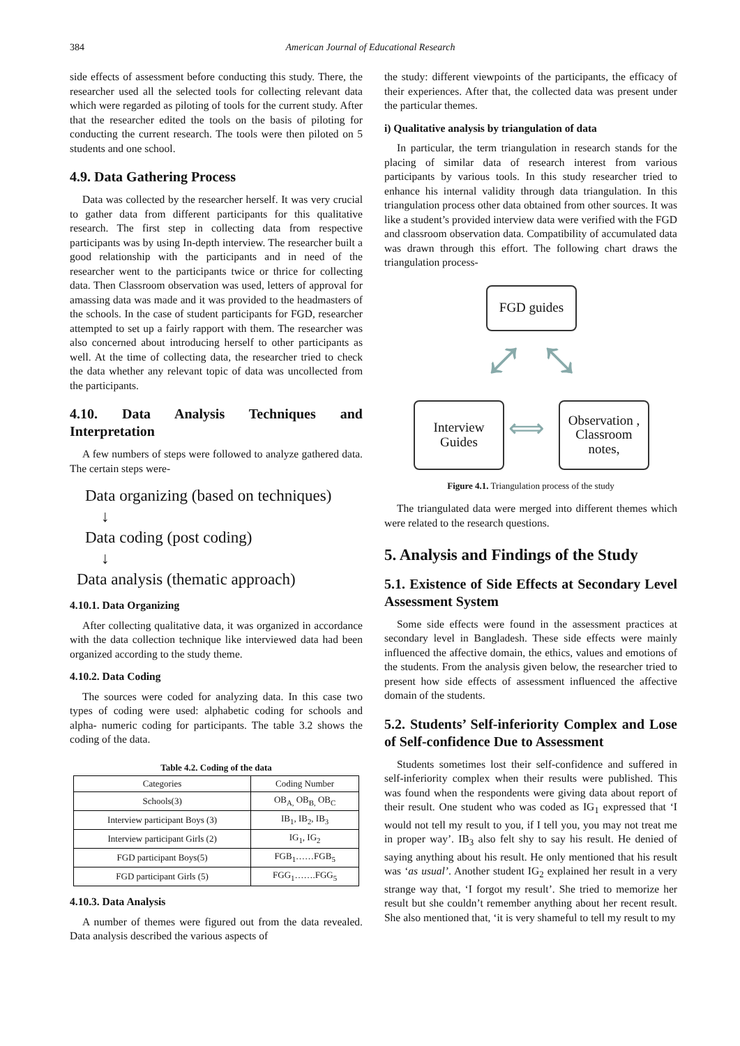384 American Journal of Educational Research
side effects of assessment before conducting this study. There, the researcher used all the selected tools for collecting relevant data which were regarded as piloting of tools for the current study. After that the researcher edited the tools on the basis of piloting for conducting the current research. The tools were then piloted on 5 students and one school.
4.9. Data Gathering Process
Data was collected by the researcher herself. It was very crucial to gather data from different participants for this qualitative research. The first step in collecting data from respective participants was by using In-depth interview. The researcher built a good relationship with the participants and in need of the researcher went to the participants twice or thrice for collecting data. Then Classroom observation was used, letters of approval for amassing data was made and it was provided to the headmasters of the schools. In the case of student participants for FGD, researcher attempted to set up a fairly rapport with them. The researcher was also concerned about introducing herself to other participants as well. At the time of collecting data, the researcher tried to check the data whether any relevant topic of data was uncollected from the participants.
4.10. Data Analysis Techniques and Interpretation
A few numbers of steps were followed to analyze gathered data. The certain steps were-
Data organizing (based on techniques)
↓
Data coding (post coding)
↓
Data analysis (thematic approach)
4.10.1. Data Organizing
After collecting qualitative data, it was organized in accordance with the data collection technique like interviewed data had been organized according to the study theme.
4.10.2. Data Coding
The sources were coded for analyzing data. In this case two types of coding were used: alphabetic coding for schools and alpha- numeric coding for participants. The table 3.2 shows the coding of the data.
Table 4.2. Coding of the data
| Categories | Coding Number |
| --- | --- |
| Schools(3) | OB<sub>A,</sub> OB<sub>B,</sub> OB<sub>C</sub> |
| Interview participant Boys (3) | IB<sub>1</sub>, IB<sub>2</sub>, IB<sub>3</sub> |
| Interview participant Girls (2) | IG<sub>1</sub>, IG<sub>2</sub> |
| FGD participant Boys(5) | FGB<sub>1</sub>……FGB<sub>5</sub> |
| FGD participant Girls (5) | FGG<sub>1</sub>…….FGG<sub>5</sub> |
4.10.3. Data Analysis
A number of themes were figured out from the data revealed. Data analysis described the various aspects of
the study: different viewpoints of the participants, the efficacy of their experiences. After that, the collected data was present under the particular themes.
i) Qualitative analysis by triangulation of data
In particular, the term triangulation in research stands for the placing of similar data of research interest from various participants by various tools. In this study researcher tried to enhance his internal validity through data triangulation. In this triangulation process other data obtained from other sources. It was like a student’s provided interview data were verified with the FGD and classroom observation data. Compatibility of accumulated data was drawn through this effort. The following chart draws the triangulation process-
FGD guides
⤢ ⤡
Interview Guides
⟺
Observation , Classroom notes,
Figure 4.1. Triangulation process of the study
The triangulated data were merged into different themes which were related to the research questions.
5. Analysis and Findings of the Study
5.1. Existence of Side Effects at Secondary Level Assessment System
Some side effects were found in the assessment practices at secondary level in Bangladesh. These side effects were mainly influenced the affective domain, the ethics, values and emotions of the students. From the analysis given below, the researcher tried to present how side effects of assessment influenced the affective domain of the students.
5.2. Students’ Self-inferiority Complex and Lose of Self-confidence Due to Assessment
Students sometimes lost their self-confidence and suffered in self-inferiority complex when their results were published. This was found when the respondents were giving data about report of their result. One student who was coded as IG<sub>1</sub> expressed that ‘I would not tell my result to you, if I tell you, you may not treat me in proper way’. IB<sub>3</sub> also felt shy to say his result. He denied of saying anything about his result. He only mentioned that his result was ‘as usual’. Another student IG<sub>2</sub> explained her result in a very strange way that, ‘I forgot my result’. She tried to memorize her result but she couldn’t remember anything about her recent result. She also mentioned that, ‘it is very shameful to tell my result to my